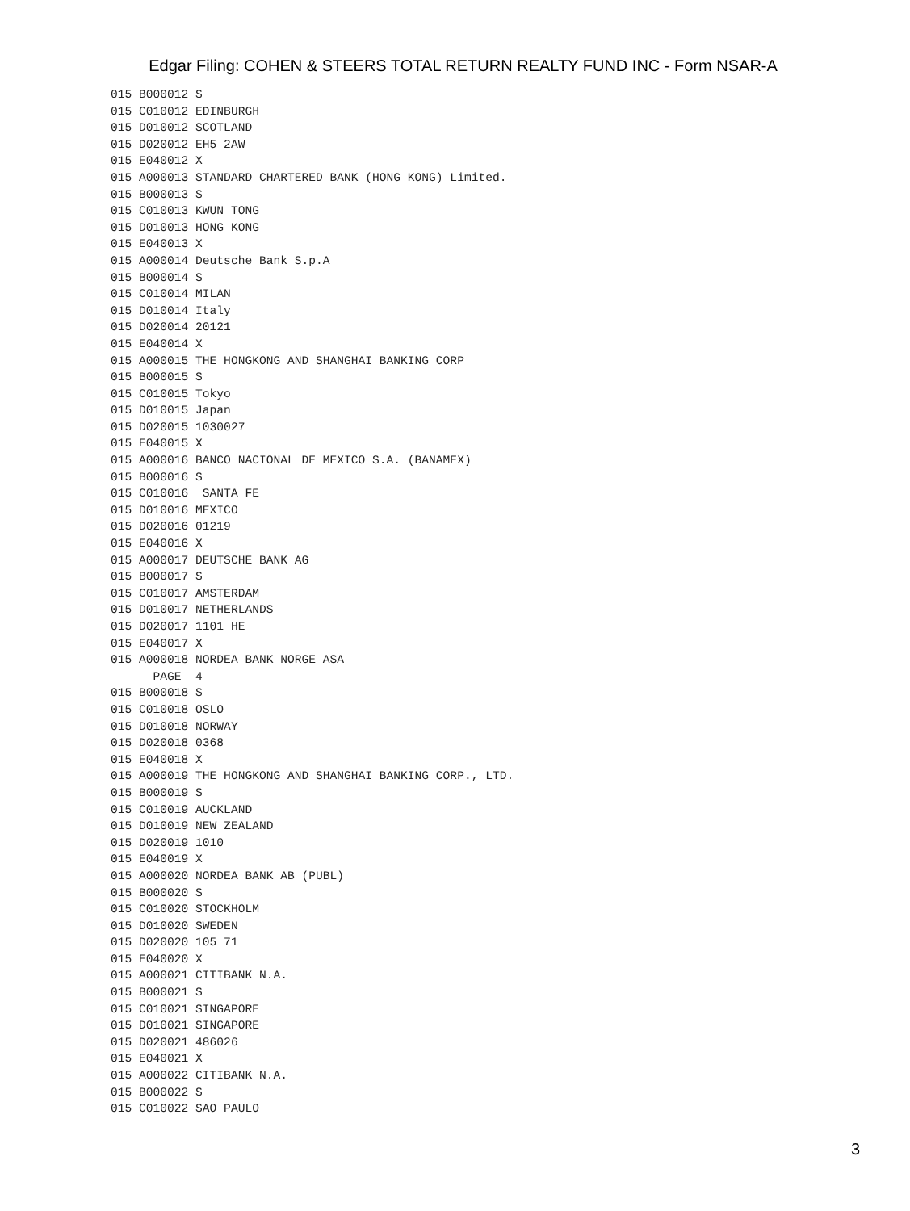Edgar Filing: COHEN & STEERS TOTAL RETURN REALTY FUND INC - Form NSAR-A
015 B000012 S
015 C010012 EDINBURGH
015 D010012 SCOTLAND
015 D020012 EH5 2AW
015 E040012 X
015 A000013 STANDARD CHARTERED BANK (HONG KONG) Limited.
015 B000013 S
015 C010013 KWUN TONG
015 D010013 HONG KONG
015 E040013 X
015 A000014 Deutsche Bank S.p.A
015 B000014 S
015 C010014 MILAN
015 D010014 Italy
015 D020014 20121
015 E040014 X
015 A000015 THE HONGKONG AND SHANGHAI BANKING CORP
015 B000015 S
015 C010015 Tokyo
015 D010015 Japan
015 D020015 1030027
015 E040015 X
015 A000016 BANCO NACIONAL DE MEXICO S.A. (BANAMEX)
015 B000016 S
015 C010016  SANTA FE
015 D010016 MEXICO
015 D020016 01219
015 E040016 X
015 A000017 DEUTSCHE BANK AG
015 B000017 S
015 C010017 AMSTERDAM
015 D010017 NETHERLANDS
015 D020017 1101 HE
015 E040017 X
015 A000018 NORDEA BANK NORGE ASA
      PAGE  4
015 B000018 S
015 C010018 OSLO
015 D010018 NORWAY
015 D020018 0368
015 E040018 X
015 A000019 THE HONGKONG AND SHANGHAI BANKING CORP., LTD.
015 B000019 S
015 C010019 AUCKLAND
015 D010019 NEW ZEALAND
015 D020019 1010
015 E040019 X
015 A000020 NORDEA BANK AB (PUBL)
015 B000020 S
015 C010020 STOCKHOLM
015 D010020 SWEDEN
015 D020020 105 71
015 E040020 X
015 A000021 CITIBANK N.A.
015 B000021 S
015 C010021 SINGAPORE
015 D010021 SINGAPORE
015 D020021 486026
015 E040021 X
015 A000022 CITIBANK N.A.
015 B000022 S
015 C010022 SAO PAULO
3